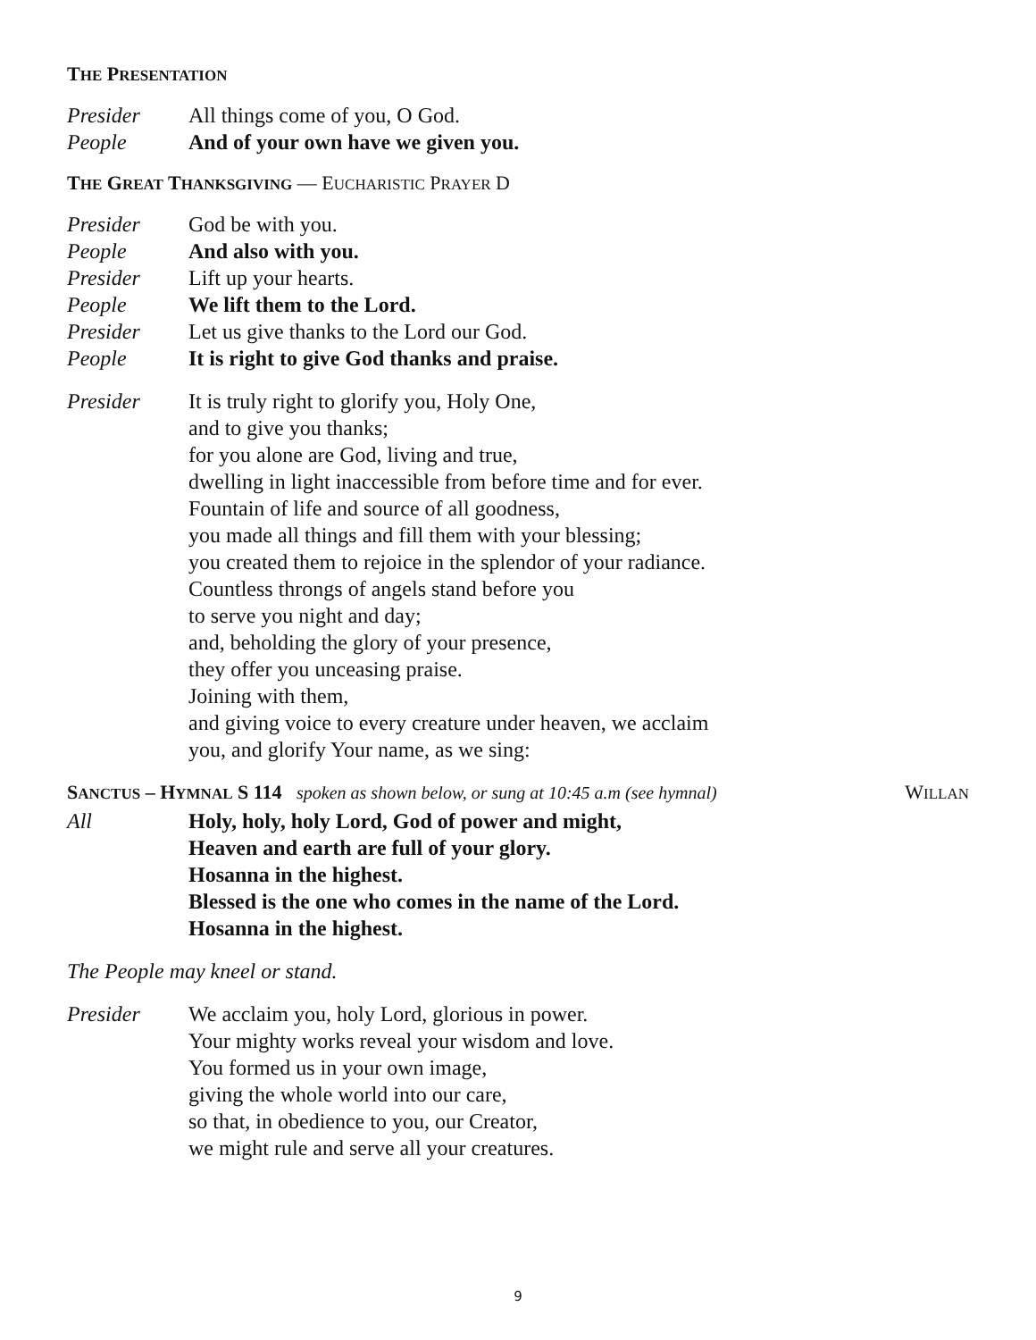THE PRESENTATION
Presider All things come of you, O God.
People And of your own have we given you.
THE GREAT THANKSGIVING — EUCHARISTIC PRAYER D
Presider God be with you.
People And also with you.
Presider Lift up your hearts.
People We lift them to the Lord.
Presider Let us give thanks to the Lord our God.
People It is right to give God thanks and praise.
Presider It is truly right to glorify you, Holy One,
and to give you thanks;
for you alone are God, living and true,
dwelling in light inaccessible from before time and for ever.
Fountain of life and source of all goodness,
you made all things and fill them with your blessing;
you created them to rejoice in the splendor of your radiance.
Countless throngs of angels stand before you
to serve you night and day;
and, beholding the glory of your presence,
they offer you unceasing praise.
Joining with them,
and giving voice to every creature under heaven, we acclaim
you, and glorify Your name, as we sing:
SANCTUS – HYMNAL S 114 spoken as shown below, or sung at 10:45 a.m (see hymnal) WILLAN
All Holy, holy, holy Lord, God of power and might,
Heaven and earth are full of your glory.
Hosanna in the highest.
Blessed is the one who comes in the name of the Lord.
Hosanna in the highest.
The People may kneel or stand.
Presider We acclaim you, holy Lord, glorious in power.
Your mighty works reveal your wisdom and love.
You formed us in your own image,
giving the whole world into our care,
so that, in obedience to you, our Creator,
we might rule and serve all your creatures.
9